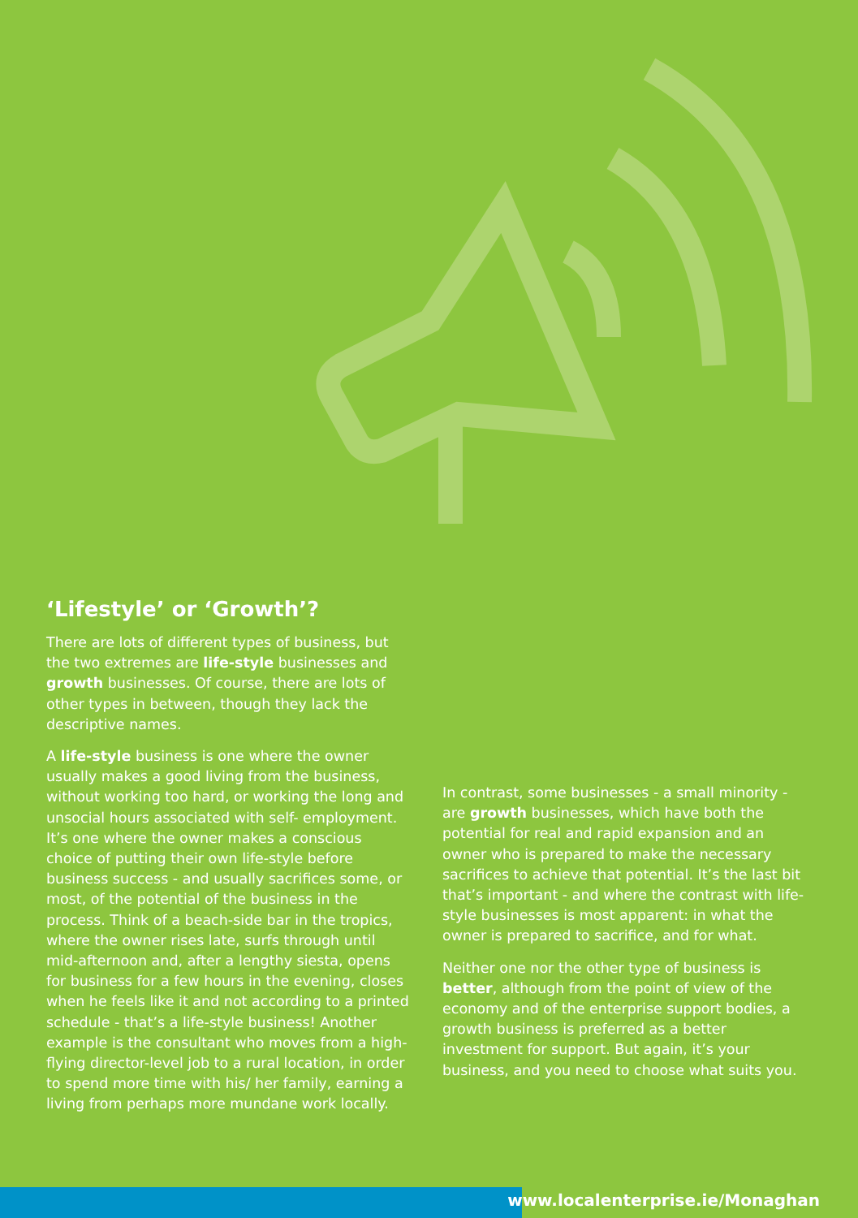‘Lifestyle’ or ‘Growth’?
There are lots of different types of business, but the two extremes are life-style businesses and growth businesses. Of course, there are lots of other types in between, though they lack the descriptive names.
A life-style business is one where the owner usually makes a good living from the business, without working too hard, or working the long and unsocial hours associated with self- employment. It’s one where the owner makes a conscious choice of putting their own life-style before business success - and usually sacrifices some, or most, of the potential of the business in the process. Think of a beach-side bar in the tropics, where the owner rises late, surfs through until mid-afternoon and, after a lengthy siesta, opens for business for a few hours in the evening, closes when he feels like it and not according to a printed schedule - that’s a life-style business! Another example is the consultant who moves from a high-flying director-level job to a rural location, in order to spend more time with his/ her family, earning a living from perhaps more mundane work locally.
In contrast, some businesses - a small minority - are growth businesses, which have both the potential for real and rapid expansion and an owner who is prepared to make the necessary sacrifices to achieve that potential. It’s the last bit that’s important - and where the contrast with life-style businesses is most apparent: in what the owner is prepared to sacrifice, and for what.
Neither one nor the other type of business is better, although from the point of view of the economy and of the enterprise support bodies, a growth business is preferred as a better investment for support. But again, it’s your business, and you need to choose what suits you.
www.localenterprise.ie/Monaghan